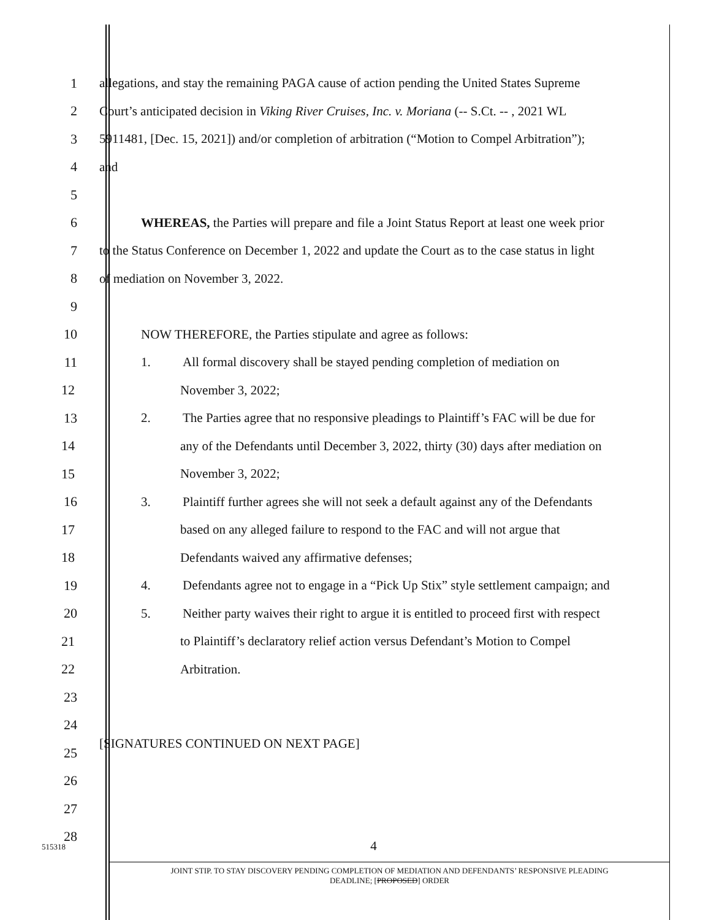1
allegations, and stay the remaining PAGA cause of action pending the United States Supreme
2
Court’s anticipated decision in Viking River Cruises, Inc. v. Moriana (-- S.Ct. -- , 2021 WL
3
5911481, [Dec. 15, 2021]) and/or completion of arbitration (“Motion to Compel Arbitration”);
4 and
5
6
WHEREAS, the Parties will prepare and file a Joint Status Report at least one week prior
7
to the Status Conference on December 1, 2022 and update the Court as to the case status in light
8 of mediation on November 3, 2022.
9
10 NOW THEREFORE, the Parties stipulate and agree as follows:
11
1. All formal discovery shall be stayed pending completion of mediation on
12 November 3, 2022;
13
2. The Parties agree that no responsive pleadings to Plaintiff’s FAC will be due for
14
any of the Defendants until December 3, 2022, thirty (30) days after mediation on
15 November 3, 2022;
16
3. Plaintiff further agrees she will not seek a default against any of the Defendants
17
based on any alleged failure to respond to the FAC and will not argue that
18 Defendants waived any affirmative defenses;
19
4. Defendants agree not to engage in a “Pick Up Stix” style settlement campaign; and
20
5. Neither party waives their right to argue it is entitled to proceed first with respect
21
to Plaintiff’s declaratory relief action versus Defendant’s Motion to Compel
22 Arbitration.
23
24
25
[SIGNATURES CONTINUED ON NEXT PAGE]
26
27
515318
28
4
JOINT STIP. TO STAY DISCOVERY PENDING COMPLETION OF MEDIATION AND DEFENDANTS’ RESPONSIVE PLEADING
DEADLINE; [PROPOSED] ORDER